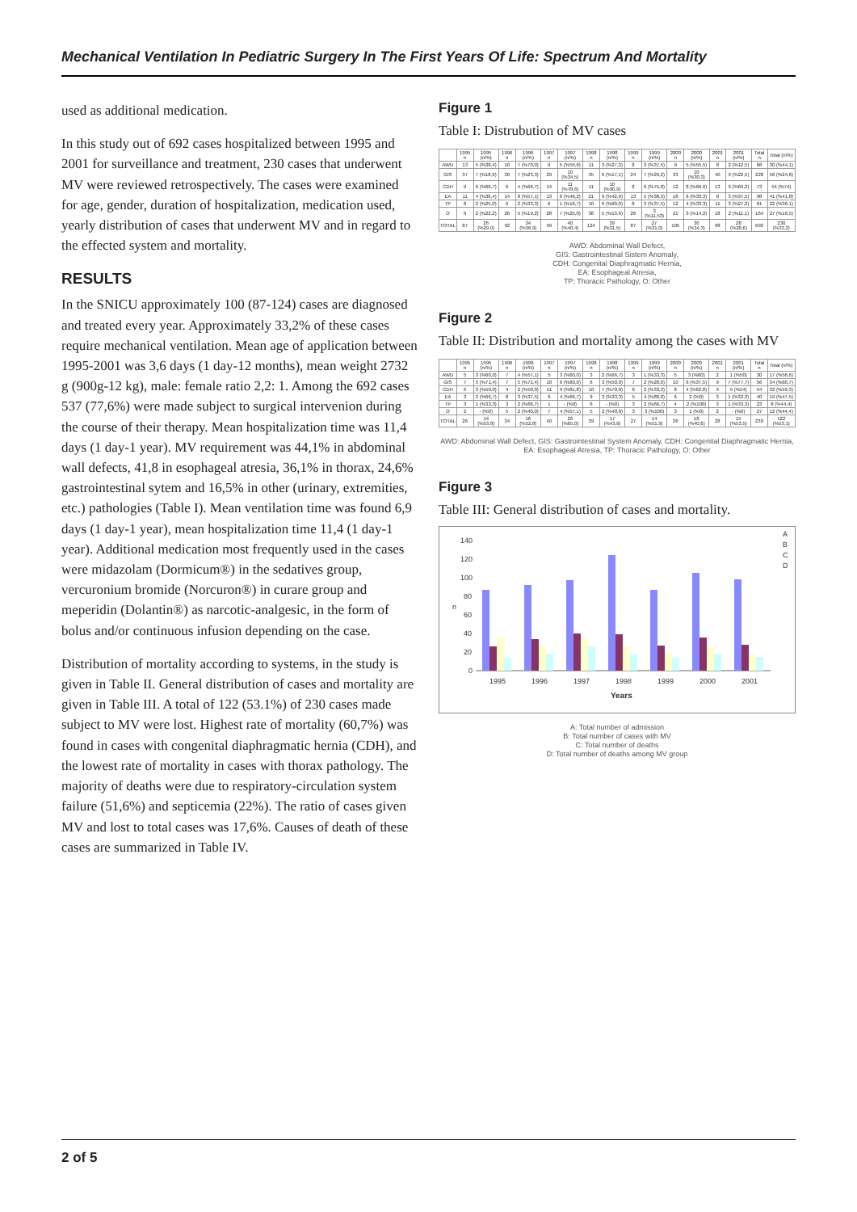Mechanical Ventilation In Pediatric Surgery In The First Years Of Life: Spectrum And Mortality
used as additional medication.
In this study out of 692 cases hospitalized between 1995 and 2001 for surveillance and treatment, 230 cases that underwent MV were reviewed retrospectively. The cases were examined for age, gender, duration of hospitalization, medication used, yearly distribution of cases that underwent MV and in regard to the effected system and mortality.
RESULTS
In the SNICU approximately 100 (87-124) cases are diagnosed and treated every year. Approximately 33,2% of these cases require mechanical ventilation. Mean age of application between 1995-2001 was 3,6 days (1 day-12 months), mean weight 2732 g (900g-12 kg), male: female ratio 2,2: 1. Among the 692 cases 537 (77,6%) were made subject to surgical intervenion during the course of their therapy. Mean hospitalization time was 11,4 days (1 day-1 year). MV requirement was 44,1% in abdominal wall defects, 41,8 in esophageal atresia, 36,1% in thorax, 24,6% gastrointestinal sytem and 16,5% in other (urinary, extremities, etc.) pathologies (Table I). Mean ventilation time was found 6,9 days (1 day-1 year), mean hospitalization time 11,4 (1 day-1 year). Additional medication most frequently used in the cases were midazolam (Dormicum®) in the sedatives group, vercuronium bromide (Norcuron®) in curare group and meperidin (Dolantin®) as narcotic-analgesic, in the form of bolus and/or continuous infusion depending on the case.
Distribution of mortality according to systems, in the study is given in Table II. General distribution of cases and mortality are given in Table III. A total of 122 (53.1%) of 230 cases made subject to MV were lost. Highest rate of mortality (60,7%) was found in cases with congenital diaphragmatic hernia (CDH), and the lowest rate of mortality in cases with thorax pathology. The majority of deaths were due to respiratory-circulation system failure (51,6%) and septicemia (22%). The ratio of cases given MV and lost to total cases was 17,6%. Causes of death of these cases are summarized in Table IV.
Figure 1
Table I: Distrubution of MV cases
| | 1995 n | 1995 (n/%) | 1996 n | 1996 (n/%) | 1997 n | 1997 (n/%) | 1998 n | 1998 (n/%) | 1999 n | 1999 (n/%) | 2000 n | 2000 (n/%) | 2001 n | 2001 (n/%) | Total n | Total (n/%) |
| --- | --- | --- | --- | --- | --- | --- | --- | --- | --- | --- | --- | --- | --- | --- | --- | --- |
| AWD | 13 | 5 (%38,4) | 10 | 7 (%70,0) | 9 | 5 (%55,6) | 11 | 3 (%27,3) | 8 | 3 (%37,5) | 9 | 5 (%55,5) | 8 | 2 (%12,5) | 68 | 30 (%44,1) |
| GIS | 37 | 7 (%18,9) | 30 | 7 (%23,3) | 29 | 10 (%34,5) | 35 | 6 (%17,1) | 24 | 7 (%29,2) | 33 | 10 (%30,3) | 40 | 9 (%22,5) | 228 | 56 (%24,6) |
| CDH | 9 | 6 (%66,7) | 6 | 4 (%66,7) | 14 | 11 (%78,6) | 11 | 10 (%90,9) | 8 | 6 (%75,0) | 12 | 8 (%66,6) | 13 | 9 (%69,2) | 73 | 54 (%74) |
| EA | 11 | 4 (%36,4) | 14 | 8 (%57,1) | 13 | 6 (%46,2) | 21 | 9 (%42,9) | 13 | 5 (%38,5) | 18 | 6 (%33,3) | 8 | 3 (%37,5) | 98 | 41 (%41,8) |
| TP | 8 | 2 (%25,0) | 6 | 2 (%33,3) | 6 | 1 (%16,7) | 10 | 6 (%60,0) | 8 | 3 (%37,5) | 12 | 4 (%33,3) | 11 | 3 (%27,2) | 61 | 22 (%36,1) |
| O | 9 | 2 (%22,2) | 26 | 5 (%19,2) | 28 | 7 (%25,0) | 36 | 5 (%13,9) | 26 | 3 (%11,53) | 21 | 3 (%14,2) | 18 | 2 (%11,1) | 164 | 27 (%16,5) |
| TOTAL | 87 | 26 (%29,9) | 92 | 34 (%36,9) | 99 | 40 (%40,4) | 124 | 39 (%31,5) | 87 | 27 (%31,0) | 105 | 36 (%34,3) | 98 | 28 (%28,6) | 692 | 230 (%33,2) |
AWD: Abdominal Wall Defect,
GIS: Gastrointestinal Sistem Anomaly,
CDH: Congenital Diaphragmatic Hernia,
EA: Esophageal Atresia,
TP: Thoracic Pathology, O: Other
Figure 2
Table II: Distribution and mortality among the cases with MV
| | 1995 n | 1995 (n/%) | 1996 n | 1996 (n/%) | 1997 n | 1997 (n/%) | 1998 n | 1998 (n/%) | 1999 n | 1999 (n/%) | 2000 n | 2000 (n/%) | 2001 n | 2001 (n/%) | Total n | Total (n/%) |
| --- | --- | --- | --- | --- | --- | --- | --- | --- | --- | --- | --- | --- | --- | --- | --- | --- |
| AWD | 5 | 3 (%60,0) | 7 | 4 (%57,1) | 5 | 3 (%60,0) | 3 | 2 (%66,7) | 3 | 1 (%33,3) | 5 | 3 (%60) | 2 | 1 (%50) | 30 | 17 (%56,6) |
| GIS | 7 | 5 (%71,4) | 7 | 5 (%71,4) | 10 | 6 (%60,0) | 6 | 3 (%50,0) | 7 | 2 (%28,6) | 10 | 6 (%37,5) | 9 | 7 (%77,7) | 56 | 34 (%60,7) |
| CDH | 6 | 3 (%50,0) | 4 | 2 (%50,0) | 11 | 9 (%81,8) | 10 | 7 (%70,0) | 6 | 2 (%33,3) | 8 | 4 (%62,8) | 9 | 5 (%54) | 54 | 32 (%59,3) |
| EA | 3 | 2 (%66,7) | 8 | 3 (%37,5) | 6 | 4 (%66,7) | 9 | 3 (%33,3) | 5 | 4 (%80,0) | 6 | 2 (%0) | 3 | 1 (%33,3) | 40 | 19 (%47,5) |
| TP | 3 | 1 (%33,3) | 3 | 2 (%66,7) | 1 | - (%0) | 6 | - (%0) | 3 | 2 (%66,7) | 4 | 2 (%100) | 3 | 1 (%33,3) | 23 | 8 (%44,4) |
| O | 2 | - (%0) | 5 | 2 (%40,0) | 7 | 4 (%57,1) | 5 | 2 (%40,0) | 3 | 3 (%100) | 3 | 1 (%0) | 2 | - (%0) | 27 | 12 (%44,4) |
| TOTAL | 26 | 14 (%53,8) | 34 | 18 (%52,8) | 40 | 26 (%65,0) | 39 | 17 (%43,6) | 27 | 14 (%51,9) | 36 | 18 (%40,6) | 28 | 15 (%53,5) | 230 | 122 (%53,1) |
AWD: Abdominal Wall Defect, GIS: Gastrointestinal System Anomaly, CDH: Congenital Diaphragmatic Hernia, EA: Esophageal Atresia, TP: Thoracic Pathology, O: Other
Figure 3
Table III: General distribution of cases and mortality.
140
120
100
80
n
60
40
20
0
1995
1996
1997
1998
1999
2000
2001
Years
A
B
C
D
A: Total number of admission
B: Total number of cases with MV
C: Total number of deaths
D: Total number of deaths among MV group
2 of 5